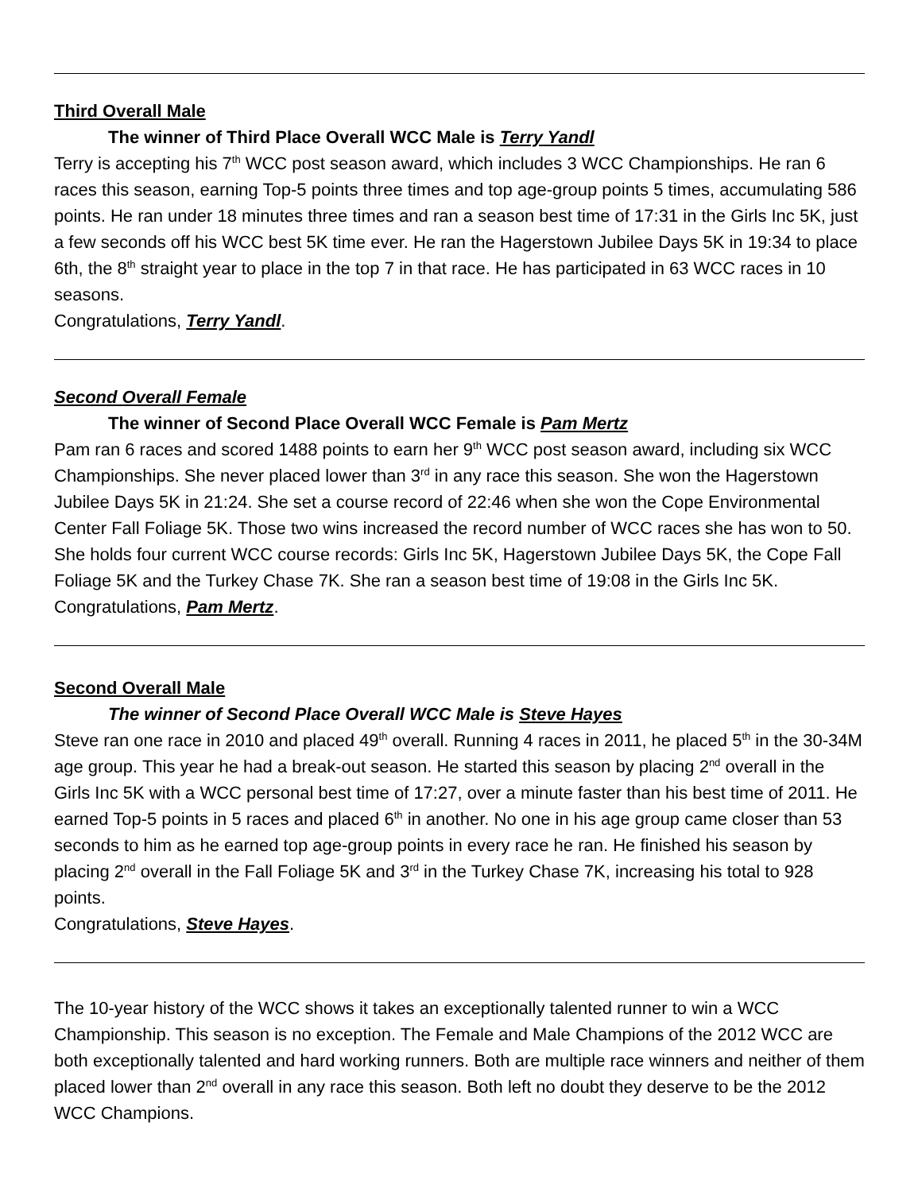Third Overall Male
The winner of Third Place Overall WCC Male is Terry Yandl
Terry is accepting his 7<sup>th</sup> WCC post season award, which includes 3 WCC Championships. He ran 6 races this season, earning Top-5 points three times and top age-group points 5 times, accumulating 586 points. He ran under 18 minutes three times and ran a season best time of 17:31 in the Girls Inc 5K, just a few seconds off his WCC best 5K time ever. He ran the Hagerstown Jubilee Days 5K in 19:34 to place 6th, the 8<sup>th</sup> straight year to place in the top 7 in that race. He has participated in 63 WCC races in 10 seasons.
Congratulations, Terry Yandl.
Second Overall Female
The winner of Second Place Overall WCC Female is Pam Mertz
Pam ran 6 races and scored 1488 points to earn her 9<sup>th</sup> WCC post season award, including six WCC Championships. She never placed lower than 3<sup>rd</sup> in any race this season. She won the Hagerstown Jubilee Days 5K in 21:24. She set a course record of 22:46 when she won the Cope Environmental Center Fall Foliage 5K. Those two wins increased the record number of WCC races she has won to 50. She holds four current WCC course records: Girls Inc 5K, Hagerstown Jubilee Days 5K, the Cope Fall Foliage 5K and the Turkey Chase 7K. She ran a season best time of 19:08 in the Girls Inc 5K.
Congratulations, Pam Mertz.
Second Overall Male
The winner of Second Place Overall WCC Male is Steve Hayes
Steve ran one race in 2010 and placed 49<sup>th</sup> overall. Running 4 races in 2011, he placed 5<sup>th</sup> in the 30-34M age group. This year he had a break-out season. He started this season by placing 2<sup>nd</sup> overall in the Girls Inc 5K with a WCC personal best time of 17:27, over a minute faster than his best time of 2011. He earned Top-5 points in 5 races and placed 6<sup>th</sup> in another. No one in his age group came closer than 53 seconds to him as he earned top age-group points in every race he ran. He finished his season by placing 2<sup>nd</sup> overall in the Fall Foliage 5K and 3<sup>rd</sup> in the Turkey Chase 7K, increasing his total to 928 points.
Congratulations, Steve Hayes.
The 10-year history of the WCC shows it takes an exceptionally talented runner to win a WCC Championship. This season is no exception. The Female and Male Champions of the 2012 WCC are both exceptionally talented and hard working runners. Both are multiple race winners and neither of them placed lower than 2<sup>nd</sup> overall in any race this season. Both left no doubt they deserve to be the 2012 WCC Champions.